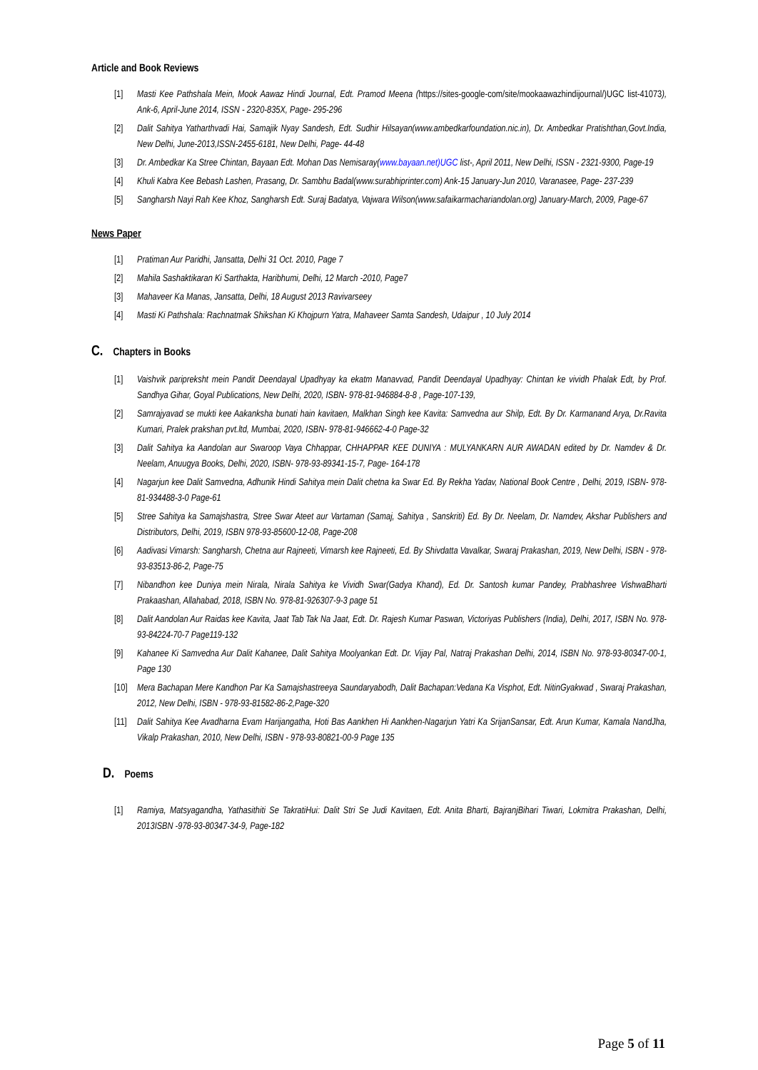Article and Book Reviews
[1] Masti Kee Pathshala Mein, Mook Aawaz Hindi Journal, Edt. Pramod Meena (https://sites-google-com/site/mookaawazhindijournal/)UGC list-41073), Ank-6, April-June 2014, ISSN - 2320-835X, Page- 295-296
[2] Dalit Sahitya Yatharthvadi Hai, Samajik Nyay Sandesh, Edt. Sudhir Hilsayan(www.ambedkarfoundation.nic.in), Dr. Ambedkar Pratishthan,Govt.India, New Delhi, June-2013,ISSN-2455-6181, New Delhi, Page- 44-48
[3] Dr. Ambedkar Ka Stree Chintan, Bayaan Edt. Mohan Das Nemisaray(www.bayaan.net)UGC list-, April 2011, New Delhi, ISSN - 2321-9300, Page-19
[4] Khuli Kabra Kee Bebash Lashen, Prasang, Dr. Sambhu Badal(www.surabhiprinter.com) Ank-15 January-Jun 2010, Varanasee, Page- 237-239
[5] Sangharsh Nayi Rah Kee Khoz, Sangharsh Edt. Suraj Badatya, Vajwara Wilson(www.safaikarmachariandolan.org) January-March, 2009, Page-67
News Paper
[1] Pratiman Aur Paridhi, Jansatta, Delhi 31 Oct. 2010, Page 7
[2] Mahila Sashaktikaran Ki Sarthakta, Haribhumi, Delhi, 12 March -2010, Page7
[3] Mahaveer Ka Manas, Jansatta, Delhi, 18 August 2013 Ravivarseey
[4] Masti Ki Pathshala: Rachnatmak Shikshan Ki Khojpurn Yatra, Mahaveer Samta Sandesh, Udaipur , 10 July 2014
C. Chapters in Books
[1] Vaishvik paripreksht mein Pandit Deendayal Upadhyay ka ekatm Manavvad, Pandit Deendayal Upadhyay: Chintan ke vividh Phalak Edt, by Prof. Sandhya Gihar, Goyal Publications, New Delhi, 2020, ISBN- 978-81-946884-8-8 , Page-107-139,
[2] Samrajyavad se mukti kee Aakanksha bunati hain kavitaen, Malkhan Singh kee Kavita: Samvedna aur Shilp, Edt. By Dr. Karmanand Arya, Dr.Ravita Kumari, Pralek prakshan pvt.ltd, Mumbai, 2020, ISBN- 978-81-946662-4-0 Page-32
[3] Dalit Sahitya ka Aandolan aur Swaroop Vaya Chhappar, CHHAPPAR KEE DUNIYA : MULYANKARN AUR AWADAN edited by Dr. Namdev & Dr. Neelam, Anuugya Books, Delhi, 2020, ISBN- 978-93-89341-15-7, Page- 164-178
[4] Nagarjun kee Dalit Samvedna, Adhunik Hindi Sahitya mein Dalit chetna ka Swar Ed. By Rekha Yadav, National Book Centre , Delhi, 2019, ISBN- 978-81-934488-3-0 Page-61
[5] Stree Sahitya ka Samajshastra, Stree Swar Ateet aur Vartaman (Samaj, Sahitya , Sanskriti) Ed. By Dr. Neelam, Dr. Namdev, Akshar Publishers and Distributors, Delhi, 2019, ISBN 978-93-85600-12-08, Page-208
[6] Aadivasi Vimarsh: Sangharsh, Chetna aur Rajneeti, Vimarsh kee Rajneeti, Ed. By Shivdatta Vavalkar, Swaraj Prakashan, 2019, New Delhi, ISBN - 978-93-83513-86-2, Page-75
[7] Nibandhon kee Duniya mein Nirala, Nirala Sahitya ke Vividh Swar(Gadya Khand), Ed. Dr. Santosh kumar Pandey, Prabhashree VishwaBharti Prakaashan, Allahabad, 2018, ISBN No. 978-81-926307-9-3 page 51
[8] Dalit Aandolan Aur Raidas kee Kavita, Jaat Tab Tak Na Jaat, Edt. Dr. Rajesh Kumar Paswan, Victoriyas Publishers (India), Delhi, 2017, ISBN No. 978-93-84224-70-7 Page119-132
[9] Kahanee Ki Samvedna Aur Dalit Kahanee, Dalit Sahitya Moolyankan Edt. Dr. Vijay Pal, Natraj Prakashan Delhi, 2014, ISBN No. 978-93-80347-00-1, Page 130
[10]
Mera Bachapan Mere Kandhon Par Ka Samajshastreeya Saundaryabodh, Dalit Bachapan:Vedana Ka Visphot, Edt. NitinGyakwad , Swaraj Prakashan, 2012, New Delhi, ISBN - 978-93-81582-86-2,Page-320
[11]
Dalit Sahitya Kee Avadharna Evam Harijangatha, Hoti Bas Aankhen Hi Aankhen-Nagarjun Yatri Ka SrijanSansar, Edt. Arun Kumar, Kamala NandJha, Vikalp Prakashan, 2010, New Delhi, ISBN - 978-93-80821-00-9 Page 135
D. Poems
[1] Ramiya, Matsyagandha, Yathasithiti Se TakratiHui: Dalit Stri Se Judi Kavitaen, Edt. Anita Bharti, BajranjBihari Tiwari, Lokmitra Prakashan, Delhi, 2013ISBN -978-93-80347-34-9, Page-182
Page 5 of 11